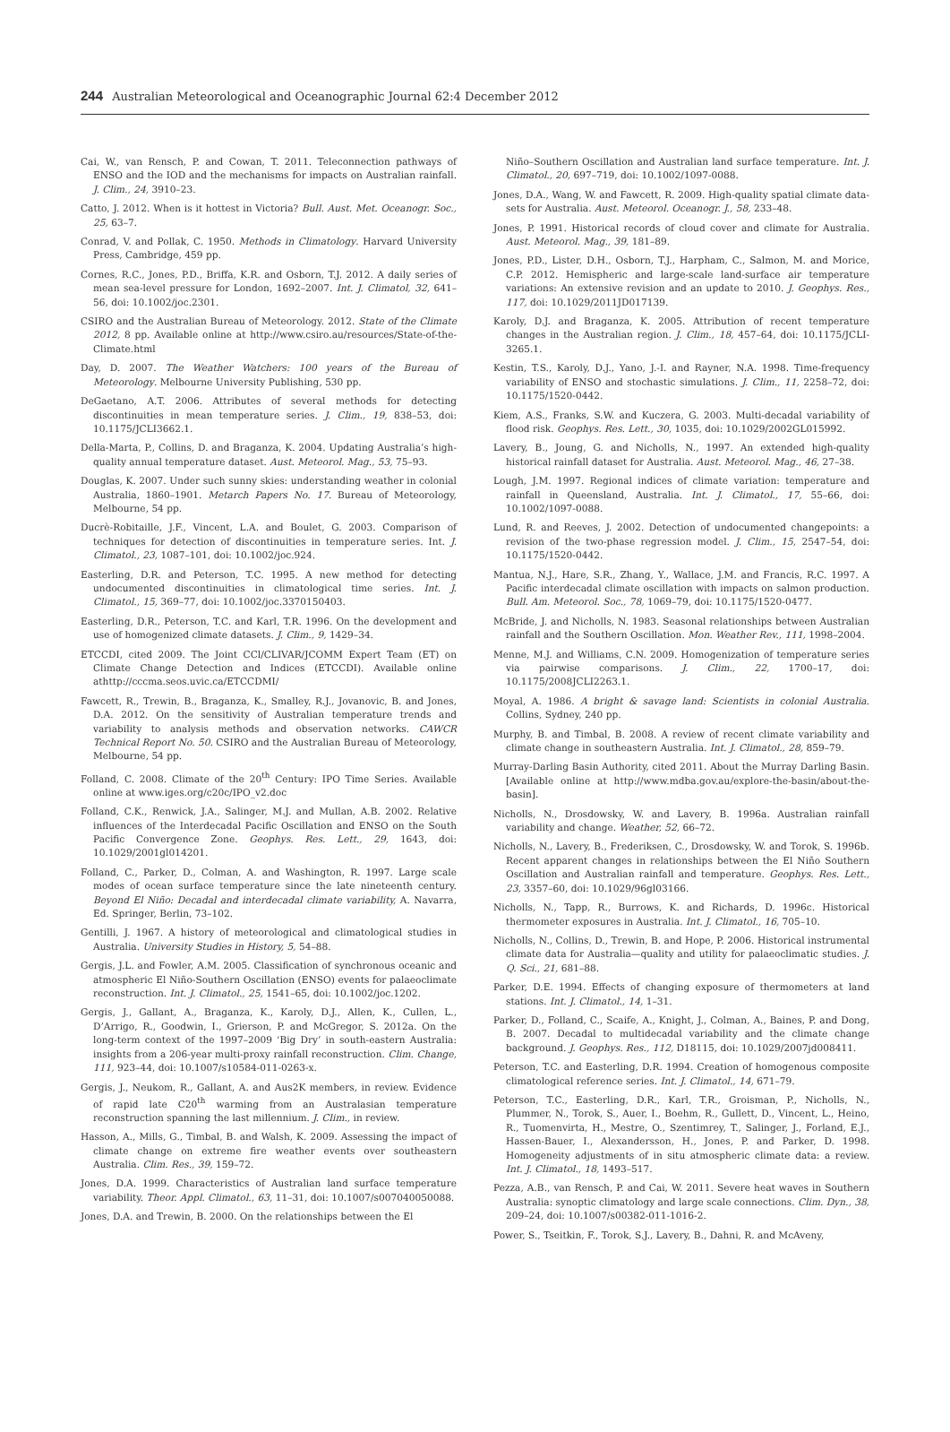244 Australian Meteorological and Oceanographic Journal 62:4 December 2012
Cai, W., van Rensch, P. and Cowan, T. 2011. Teleconnection pathways of ENSO and the IOD and the mechanisms for impacts on Australian rainfall. J. Clim., 24, 3910–23.
Catto, J. 2012. When is it hottest in Victoria? Bull. Aust. Met. Oceanogr. Soc., 25, 63–7.
Conrad, V. and Pollak, C. 1950. Methods in Climatology. Harvard University Press, Cambridge, 459 pp.
Cornes, R.C., Jones, P.D., Briffa, K.R. and Osborn, T.J. 2012. A daily series of mean sea-level pressure for London, 1692–2007. Int. J. Climatol, 32, 641–56, doi: 10.1002/joc.2301.
CSIRO and the Australian Bureau of Meteorology. 2012. State of the Climate 2012, 8 pp. Available online at http://www.csiro.au/resources/State-of-the-Climate.html
Day, D. 2007. The Weather Watchers: 100 years of the Bureau of Meteorology. Melbourne University Publishing, 530 pp.
DeGaetano, A.T. 2006. Attributes of several methods for detecting discontinuities in mean temperature series. J. Clim., 19, 838–53, doi: 10.1175/JCLI3662.1.
Della-Marta, P., Collins, D. and Braganza, K. 2004. Updating Australia’s high-quality annual temperature dataset. Aust. Meteorol. Mag., 53, 75–93.
Douglas, K. 2007. Under such sunny skies: understanding weather in colonial Australia, 1860–1901. Metarch Papers No. 17. Bureau of Meteorology, Melbourne, 54 pp.
Ducrè-Robitaille, J.F., Vincent, L.A. and Boulet, G. 2003. Comparison of techniques for detection of discontinuities in temperature series. Int. J. Climatol., 23, 1087–101, doi: 10.1002/joc.924.
Easterling, D.R. and Peterson, T.C. 1995. A new method for detecting undocumented discontinuities in climatological time series. Int. J. Climatol., 15, 369–77, doi: 10.1002/joc.3370150403.
Easterling, D.R., Peterson, T.C. and Karl, T.R. 1996. On the development and use of homogenized climate datasets. J. Clim., 9, 1429–34.
ETCCDI, cited 2009. The Joint CCl/CLIVAR/JCOMM Expert Team (ET) on Climate Change Detection and Indices (ETCCDI). Available online athttp://cccma.seos.uvic.ca/ETCCDMI/
Fawcett, R., Trewin, B., Braganza, K., Smalley, R.J., Jovanovic, B. and Jones, D.A. 2012. On the sensitivity of Australian temperature trends and variability to analysis methods and observation networks. CAWCR Technical Report No. 50. CSIRO and the Australian Bureau of Meteorology, Melbourne, 54 pp.
Folland, C. 2008. Climate of the 20<sup>th</sup> Century: IPO Time Series. Available online at www.iges.org/c20c/IPO_v2.doc
Folland, C.K., Renwick, J.A., Salinger, M.J. and Mullan, A.B. 2002. Relative influences of the Interdecadal Pacific Oscillation and ENSO on the South Pacific Convergence Zone. Geophys. Res. Lett., 29, 1643, doi: 10.1029/2001gl014201.
Folland, C., Parker, D., Colman, A. and Washington, R. 1997. Large scale modes of ocean surface temperature since the late nineteenth century. Beyond El Niño: Decadal and interdecadal climate variability, A. Navarra, Ed. Springer, Berlin, 73–102.
Gentilli, J. 1967. A history of meteorological and climatological studies in Australia. University Studies in History, 5, 54–88.
Gergis, J.L. and Fowler, A.M. 2005. Classification of synchronous oceanic and atmospheric El Niño-Southern Oscillation (ENSO) events for palaeoclimate reconstruction. Int. J. Climatol., 25, 1541–65, doi: 10.1002/joc.1202.
Gergis, J., Gallant, A., Braganza, K., Karoly, D.J., Allen, K., Cullen, L., D’Arrigo, R., Goodwin, I., Grierson, P. and McGregor, S. 2012a. On the long-term context of the 1997–2009 ‘Big Dry’ in south-eastern Australia: insights from a 206-year multi-proxy rainfall reconstruction. Clim. Change, 111, 923–44, doi: 10.1007/s10584-011-0263-x.
Gergis, J., Neukom, R., Gallant, A. and Aus2K members, in review. Evidence of rapid late C20<sup>th</sup> warming from an Australasian temperature reconstruction spanning the last millennium. J. Clim., in review.
Hasson, A., Mills, G., Timbal, B. and Walsh, K. 2009. Assessing the impact of climate change on extreme fire weather events over southeastern Australia. Clim. Res., 39, 159–72.
Jones, D.A. 1999. Characteristics of Australian land surface temperature variability. Theor. Appl. Climatol., 63, 11–31, doi: 10.1007/s007040050088.
Jones, D.A. and Trewin, B. 2000. On the relationships between the El
Niño–Southern Oscillation and Australian land surface temperature. Int. J. Climatol., 20, 697–719, doi: 10.1002/1097-0088.
Jones, D.A., Wang, W. and Fawcett, R. 2009. High-quality spatial climate data-sets for Australia. Aust. Meteorol. Oceanogr. J., 58, 233–48.
Jones, P. 1991. Historical records of cloud cover and climate for Australia. Aust. Meteorol. Mag., 39, 181–89.
Jones, P.D., Lister, D.H., Osborn, T.J., Harpham, C., Salmon, M. and Morice, C.P. 2012. Hemispheric and large-scale land-surface air temperature variations: An extensive revision and an update to 2010. J. Geophys. Res., 117, doi: 10.1029/2011JD017139.
Karoly, D.J. and Braganza, K. 2005. Attribution of recent temperature changes in the Australian region. J. Clim., 18, 457–64, doi: 10.1175/JCLI-3265.1.
Kestin, T.S., Karoly, D.J., Yano, J.-I. and Rayner, N.A. 1998. Time-frequency variability of ENSO and stochastic simulations. J. Clim., 11, 2258–72, doi: 10.1175/1520-0442.
Kiem, A.S., Franks, S.W. and Kuczera, G. 2003. Multi-decadal variability of flood risk. Geophys. Res. Lett., 30, 1035, doi: 10.1029/2002GL015992.
Lavery, B., Joung, G. and Nicholls, N., 1997. An extended high-quality historical rainfall dataset for Australia. Aust. Meteorol. Mag., 46, 27–38.
Lough, J.M. 1997. Regional indices of climate variation: temperature and rainfall in Queensland, Australia. Int. J. Climatol., 17, 55–66, doi: 10.1002/1097-0088.
Lund, R. and Reeves, J. 2002. Detection of undocumented changepoints: a revision of the two-phase regression model. J. Clim., 15, 2547–54, doi: 10.1175/1520-0442.
Mantua, N.J., Hare, S.R., Zhang, Y., Wallace, J.M. and Francis, R.C. 1997. A Pacific interdecadal climate oscillation with impacts on salmon production. Bull. Am. Meteorol. Soc., 78, 1069–79, doi: 10.1175/1520-0477.
McBride, J. and Nicholls, N. 1983. Seasonal relationships between Australian rainfall and the Southern Oscillation. Mon. Weather Rev., 111, 1998–2004.
Menne, M.J. and Williams, C.N. 2009. Homogenization of temperature series via pairwise comparisons. J. Clim., 22, 1700–17, doi: 10.1175/2008JCLI2263.1.
Moyal, A. 1986. A bright & savage land: Scientists in colonial Australia. Collins, Sydney, 240 pp.
Murphy, B. and Timbal, B. 2008. A review of recent climate variability and climate change in southeastern Australia. Int. J. Climatol., 28, 859–79.
Murray-Darling Basin Authority, cited 2011. About the Murray Darling Basin. [Available online at http://www.mdba.gov.au/explore-the-basin/about-the-basin].
Nicholls, N., Drosdowsky, W. and Lavery, B. 1996a. Australian rainfall variability and change. Weather, 52, 66–72.
Nicholls, N., Lavery, B., Frederiksen, C., Drosdowsky, W. and Torok, S. 1996b. Recent apparent changes in relationships between the El Niño Southern Oscillation and Australian rainfall and temperature. Geophys. Res. Lett., 23, 3357–60, doi: 10.1029/96gl03166.
Nicholls, N., Tapp, R., Burrows, K. and Richards, D. 1996c. Historical thermometer exposures in Australia. Int. J. Climatol., 16, 705–10.
Nicholls, N., Collins, D., Trewin, B. and Hope, P. 2006. Historical instrumental climate data for Australia—quality and utility for palaeoclimatic studies. J. Q. Sci., 21, 681–88.
Parker, D.E. 1994. Effects of changing exposure of thermometers at land stations. Int. J. Climatol., 14, 1–31.
Parker, D., Folland, C., Scaife, A., Knight, J., Colman, A., Baines, P. and Dong, B. 2007. Decadal to multidecadal variability and the climate change background. J. Geophys. Res., 112, D18115, doi: 10.1029/2007jd008411.
Peterson, T.C. and Easterling, D.R. 1994. Creation of homogenous composite climatological reference series. Int. J. Climatol., 14, 671–79.
Peterson, T.C., Easterling, D.R., Karl, T.R., Groisman, P., Nicholls, N., Plummer, N., Torok, S., Auer, I., Boehm, R., Gullett, D., Vincent, L., Heino, R., Tuomenvirta, H., Mestre, O., Szentimrey, T., Salinger, J., Forland, E.J., Hassen-Bauer, I., Alexandersson, H., Jones, P. and Parker, D. 1998. Homogeneity adjustments of in situ atmospheric climate data: a review. Int. J. Climatol., 18, 1493–517.
Pezza, A.B., van Rensch, P. and Cai, W. 2011. Severe heat waves in Southern Australia: synoptic climatology and large scale connections. Clim. Dyn., 38, 209–24, doi: 10.1007/s00382-011-1016-2.
Power, S., Tseitkin, F., Torok, S.J., Lavery, B., Dahni, R. and McAveny,